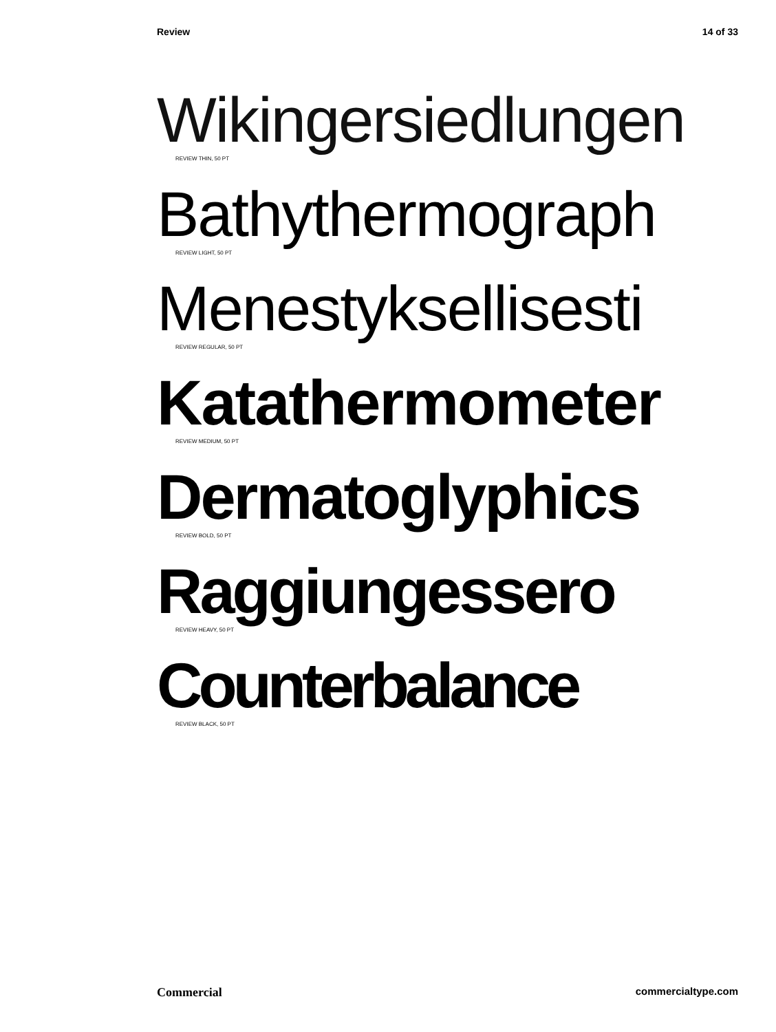Review 14 of 33
Wikingersiedlungen
REVIEW THIN, 50 PT
Bathythermograph
REVIEW LIGHT, 50 PT
Menestyksellisesti
REVIEW REGULAR, 50 PT
Katathermometer
REVIEW MEDIUM, 50 PT
Dermatoglyphics
REVIEW BOLD, 50 PT
Raggiungessero
REVIEW HEAVY, 50 PT
Counterbalance
REVIEW BLACK, 50 PT
Commercial commercialtype.com